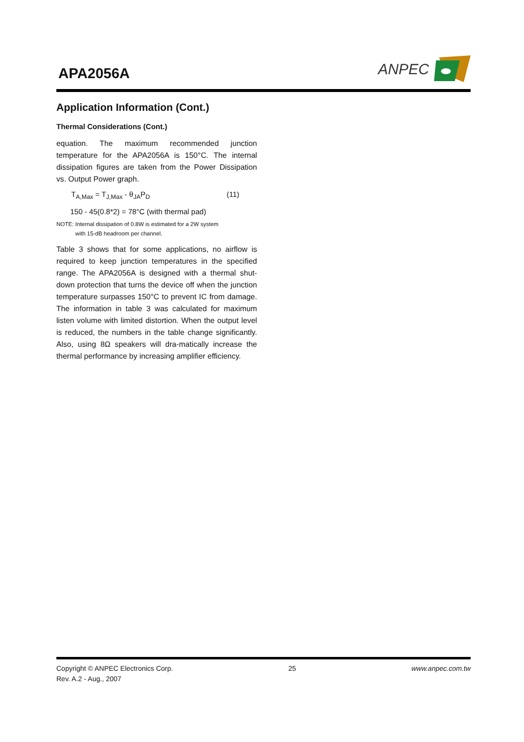APA2056A
ANPEC
Application Information (Cont.)
Thermal Considerations (Cont.)
equation. The maximum recommended junction temperature for the APA2056A is 150°C. The internal dissipation figures are taken from the Power Dissipation vs. Output Power graph.
T<sub>A,Max</sub> = T<sub>J,Max</sub> - θ<sub>JA</sub>P<sub>D</sub> (11)
150 - 45(0.8*2) = 78°C (with thermal pad)
NOTE: Internal dissipation of 0.8W is estimated for a 2W system
with 15-dB headroom per channel.
Table 3 shows that for some applications, no airflow is required to keep junction temperatures in the specified range. The APA2056A is designed with a thermal shut-down protection that turns the device off when the junction temperature surpasses 150°C to prevent IC from damage. The information in table 3 was calculated for maximum listen volume with limited distortion. When the output level is reduced, the numbers in the table change significantly. Also, using 8Ω speakers will dra-matically increase the thermal performance by increasing amplifier efficiency.
Copyright © ANPEC Electronics Corp.
Rev. A.2 - Aug., 2007
25 www.anpec.com.tw